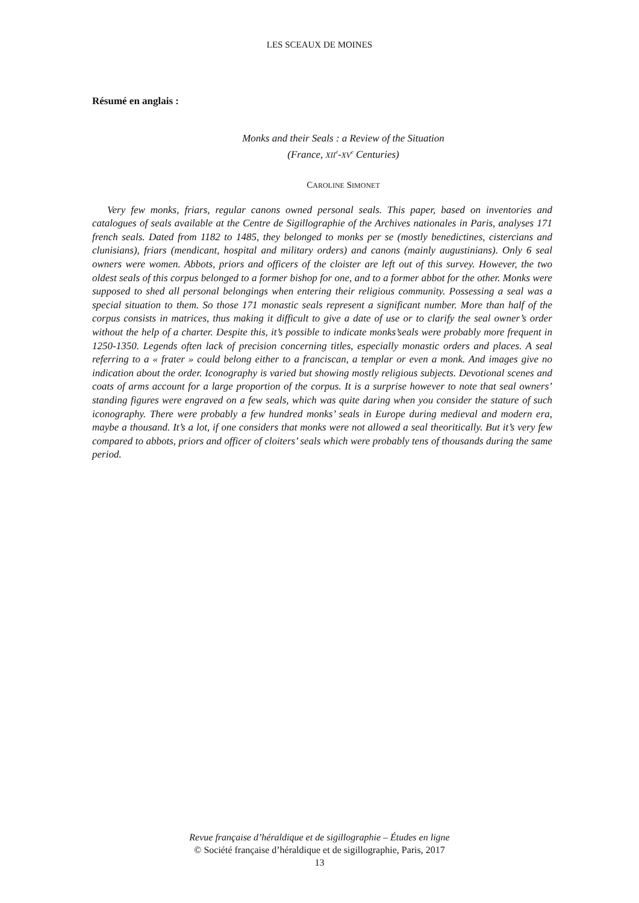LES SCEAUX DE MOINES
Résumé en anglais :
Monks and their Seals : a Review of the Situation
(France, XII<sup>e</sup>-XV<sup>e</sup> Centuries)
CAROLINE SIMONET
Very few monks, friars, regular canons owned personal seals. This paper, based on inventories and catalogues of seals available at the Centre de Sigillographie of the Archives nationales in Paris, analyses 171 french seals. Dated from 1182 to 1485, they belonged to monks per se (mostly benedictines, cistercians and clunisians), friars (mendicant, hospital and military orders) and canons (mainly augustinians). Only 6 seal owners were women. Abbots, priors and officers of the cloister are left out of this survey. However, the two oldest seals of this corpus belonged to a former bishop for one, and to a former abbot for the other. Monks were supposed to shed all personal belongings when entering their religious community. Possessing a seal was a special situation to them. So those 171 monastic seals represent a significant number. More than half of the corpus consists in matrices, thus making it difficult to give a date of use or to clarify the seal owner’s order without the help of a charter. Despite this, it’s possible to indicate monks’seals were probably more frequent in 1250-1350. Legends often lack of precision concerning titles, especially monastic orders and places. A seal referring to a « frater » could belong either to a franciscan, a templar or even a monk. And images give no indication about the order. Iconography is varied but showing mostly religious subjects. Devotional scenes and coats of arms account for a large proportion of the corpus. It is a surprise however to note that seal owners’ standing figures were engraved on a few seals, which was quite daring when you consider the stature of such iconography. There were probably a few hundred monks’ seals in Europe during medieval and modern era, maybe a thousand. It’s a lot, if one considers that monks were not allowed a seal theoritically. But it’s very few compared to abbots, priors and officer of cloiters’ seals which were probably tens of thousands during the same period.
Revue française d’héraldique et de sigillographie – Études en ligne
© Société française d’héraldique et de sigillographie, Paris, 2017
13